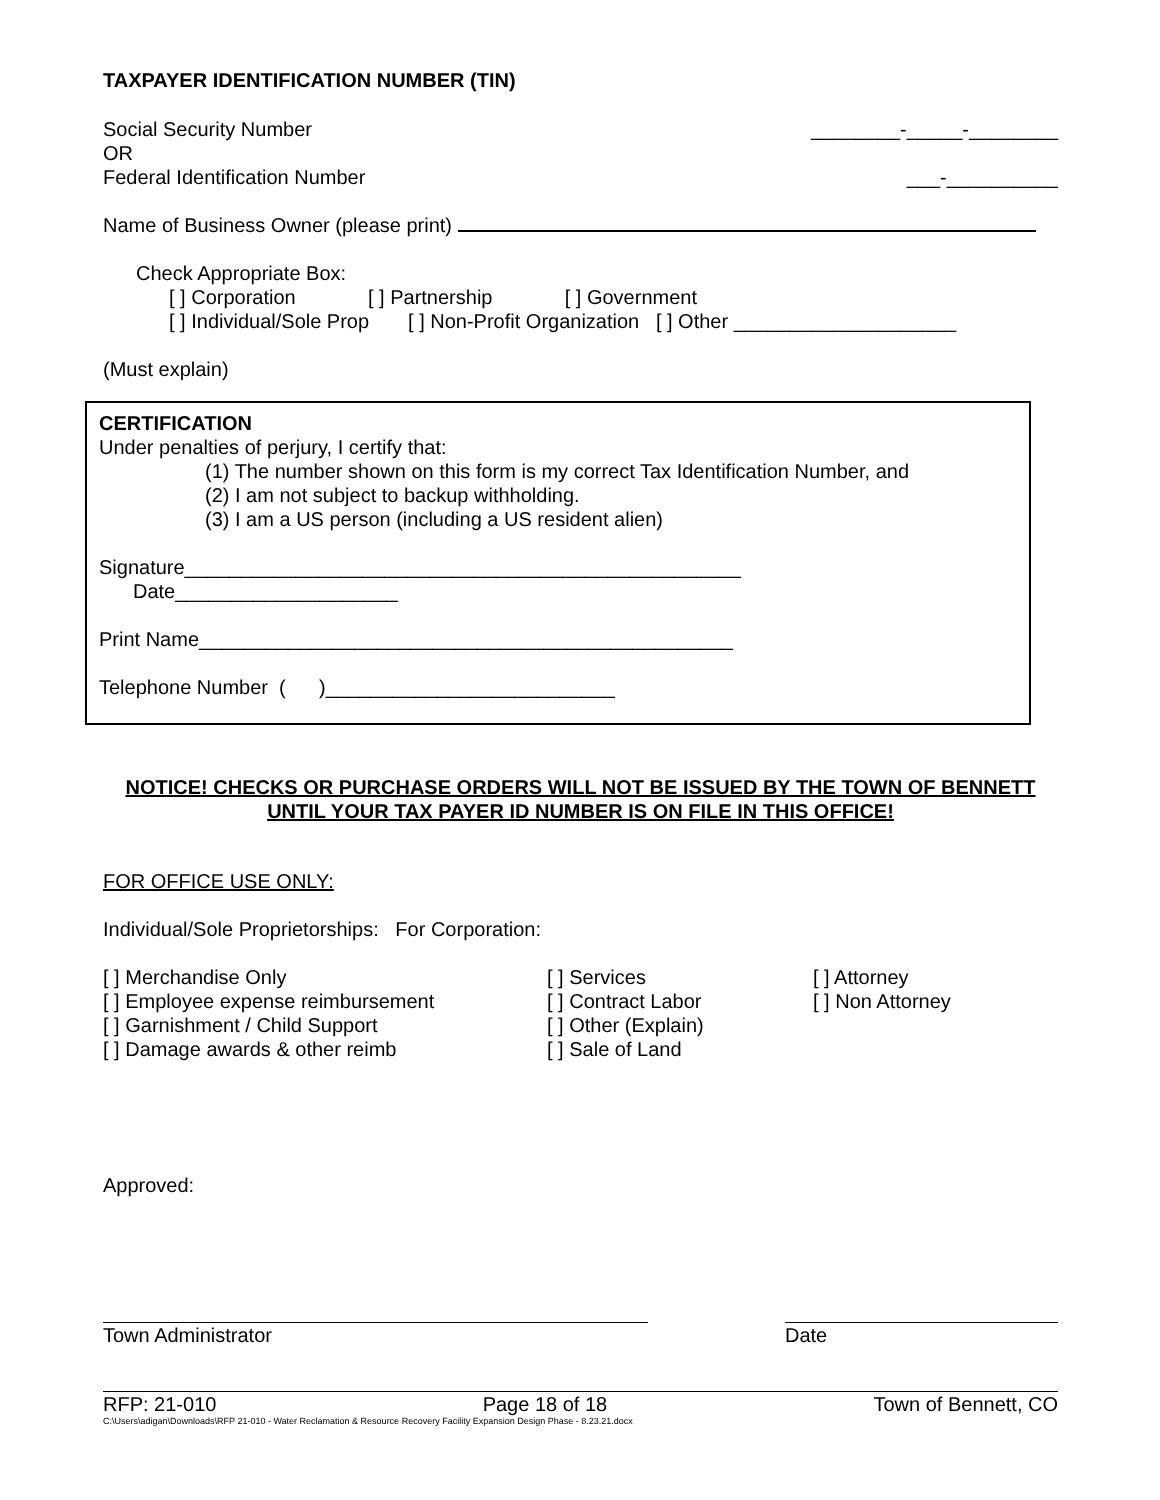TAXPAYER IDENTIFICATION NUMBER (TIN)
Social Security Number ________-_____-________
OR
Federal Identification Number ___-__________
Name of Business Owner (please print)
Check Appropriate Box:
[ ] Corporation [ ] Partnership [ ] Government
[ ] Individual/Sole Prop [ ] Non-Profit Organization [ ] Other ____________________
(Must explain)
CERTIFICATION
Under penalties of perjury, I certify that:
(1) The number shown on this form is my correct Tax Identification Number, and
(2) I am not subject to backup withholding.
(3) I am a US person (including a US resident alien)
Signature__________________________________________________
Date____________________
Print Name________________________________________________
Telephone Number ( )__________________________
NOTICE! CHECKS OR PURCHASE ORDERS WILL NOT BE ISSUED BY THE TOWN OF BENNETT
UNTIL YOUR TAX PAYER ID NUMBER IS ON FILE IN THIS OFFICE!
FOR OFFICE USE ONLY:
Individual/Sole Proprietorships: For Corporation:
[ ] Merchandise Only
[ ] Employee expense reimbursement
[ ] Garnishment / Child Support
[ ] Damage awards & other reimb
[ ] Services
[ ] Contract Labor
[ ] Other (Explain)
[ ] Sale of Land
[ ] Attorney
[ ] Non Attorney
Approved:
Town Administrator Date
RFP: 21-010 Page 18 of 18 Town of Bennett, CO
C:\Users\adigan\Downloads\RFP 21-010 - Water Reclamation & Resource Recovery Facility Expansion Design Phase - 8.23.21.docx